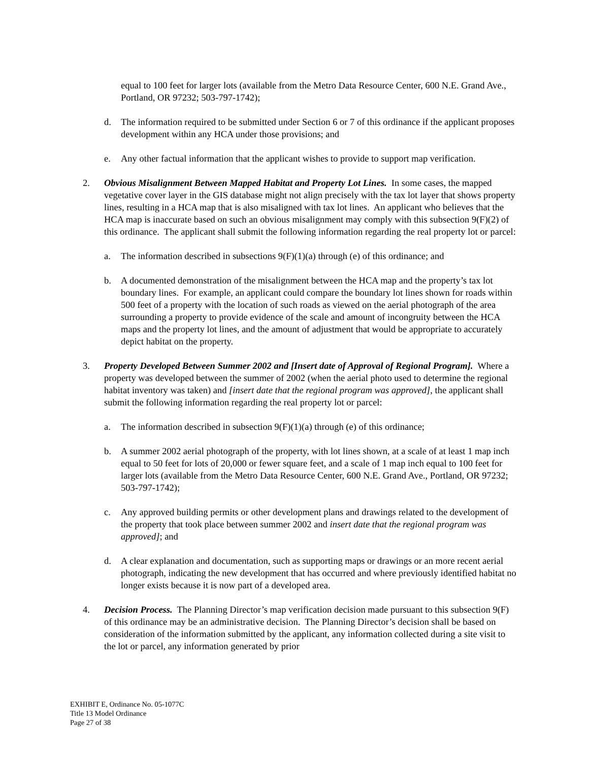equal to 100 feet for larger lots (available from the Metro Data Resource Center, 600 N.E. Grand Ave., Portland, OR 97232; 503-797-1742);
d. The information required to be submitted under Section 6 or 7 of this ordinance if the applicant proposes development within any HCA under those provisions; and
e. Any other factual information that the applicant wishes to provide to support map verification.
2. Obvious Misalignment Between Mapped Habitat and Property Lot Lines. In some cases, the mapped vegetative cover layer in the GIS database might not align precisely with the tax lot layer that shows property lines, resulting in a HCA map that is also misaligned with tax lot lines. An applicant who believes that the HCA map is inaccurate based on such an obvious misalignment may comply with this subsection 9(F)(2) of this ordinance. The applicant shall submit the following information regarding the real property lot or parcel:
a. The information described in subsections 9(F)(1)(a) through (e) of this ordinance; and
b. A documented demonstration of the misalignment between the HCA map and the property’s tax lot boundary lines. For example, an applicant could compare the boundary lot lines shown for roads within 500 feet of a property with the location of such roads as viewed on the aerial photograph of the area surrounding a property to provide evidence of the scale and amount of incongruity between the HCA maps and the property lot lines, and the amount of adjustment that would be appropriate to accurately depict habitat on the property.
3. Property Developed Between Summer 2002 and [Insert date of Approval of Regional Program]. Where a property was developed between the summer of 2002 (when the aerial photo used to determine the regional habitat inventory was taken) and [insert date that the regional program was approved], the applicant shall submit the following information regarding the real property lot or parcel:
a. The information described in subsection 9(F)(1)(a) through (e) of this ordinance;
b. A summer 2002 aerial photograph of the property, with lot lines shown, at a scale of at least 1 map inch equal to 50 feet for lots of 20,000 or fewer square feet, and a scale of 1 map inch equal to 100 feet for larger lots (available from the Metro Data Resource Center, 600 N.E. Grand Ave., Portland, OR 97232; 503-797-1742);
c. Any approved building permits or other development plans and drawings related to the development of the property that took place between summer 2002 and insert date that the regional program was approved]; and
d. A clear explanation and documentation, such as supporting maps or drawings or an more recent aerial photograph, indicating the new development that has occurred and where previously identified habitat no longer exists because it is now part of a developed area.
4. Decision Process. The Planning Director’s map verification decision made pursuant to this subsection 9(F) of this ordinance may be an administrative decision. The Planning Director’s decision shall be based on consideration of the information submitted by the applicant, any information collected during a site visit to the lot or parcel, any information generated by prior
EXHIBIT E, Ordinance No. 05-1077C
Title 13 Model Ordinance
Page 27 of 38